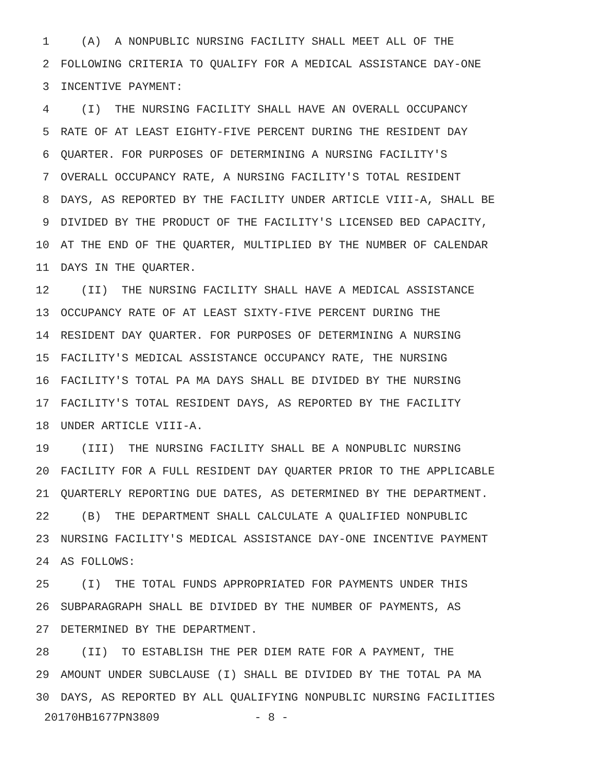1 (A) A NONPUBLIC NURSING FACILITY SHALL MEET ALL OF THE
2 FOLLOWING CRITERIA TO QUALIFY FOR A MEDICAL ASSISTANCE DAY-ONE
3 INCENTIVE PAYMENT:
4 (I) THE NURSING FACILITY SHALL HAVE AN OVERALL OCCUPANCY
5 RATE OF AT LEAST EIGHTY-FIVE PERCENT DURING THE RESIDENT DAY
6 QUARTER. FOR PURPOSES OF DETERMINING A NURSING FACILITY'S
7 OVERALL OCCUPANCY RATE, A NURSING FACILITY'S TOTAL RESIDENT
8 DAYS, AS REPORTED BY THE FACILITY UNDER ARTICLE VIII-A, SHALL BE
9 DIVIDED BY THE PRODUCT OF THE FACILITY'S LICENSED BED CAPACITY,
10 AT THE END OF THE QUARTER, MULTIPLIED BY THE NUMBER OF CALENDAR
11 DAYS IN THE QUARTER.
12 (II) THE NURSING FACILITY SHALL HAVE A MEDICAL ASSISTANCE
13 OCCUPANCY RATE OF AT LEAST SIXTY-FIVE PERCENT DURING THE
14 RESIDENT DAY QUARTER. FOR PURPOSES OF DETERMINING A NURSING
15 FACILITY'S MEDICAL ASSISTANCE OCCUPANCY RATE, THE NURSING
16 FACILITY'S TOTAL PA MA DAYS SHALL BE DIVIDED BY THE NURSING
17 FACILITY'S TOTAL RESIDENT DAYS, AS REPORTED BY THE FACILITY
18 UNDER ARTICLE VIII-A.
19 (III) THE NURSING FACILITY SHALL BE A NONPUBLIC NURSING
20 FACILITY FOR A FULL RESIDENT DAY QUARTER PRIOR TO THE APPLICABLE
21 QUARTERLY REPORTING DUE DATES, AS DETERMINED BY THE DEPARTMENT.
22 (B) THE DEPARTMENT SHALL CALCULATE A QUALIFIED NONPUBLIC
23 NURSING FACILITY'S MEDICAL ASSISTANCE DAY-ONE INCENTIVE PAYMENT
24 AS FOLLOWS:
25 (I) THE TOTAL FUNDS APPROPRIATED FOR PAYMENTS UNDER THIS
26 SUBPARAGRAPH SHALL BE DIVIDED BY THE NUMBER OF PAYMENTS, AS
27 DETERMINED BY THE DEPARTMENT.
28 (II) TO ESTABLISH THE PER DIEM RATE FOR A PAYMENT, THE
29 AMOUNT UNDER SUBCLAUSE (I) SHALL BE DIVIDED BY THE TOTAL PA MA
30 DAYS, AS REPORTED BY ALL QUALIFYING NONPUBLIC NURSING FACILITIES
20170HB1677PN3809 - 8 -